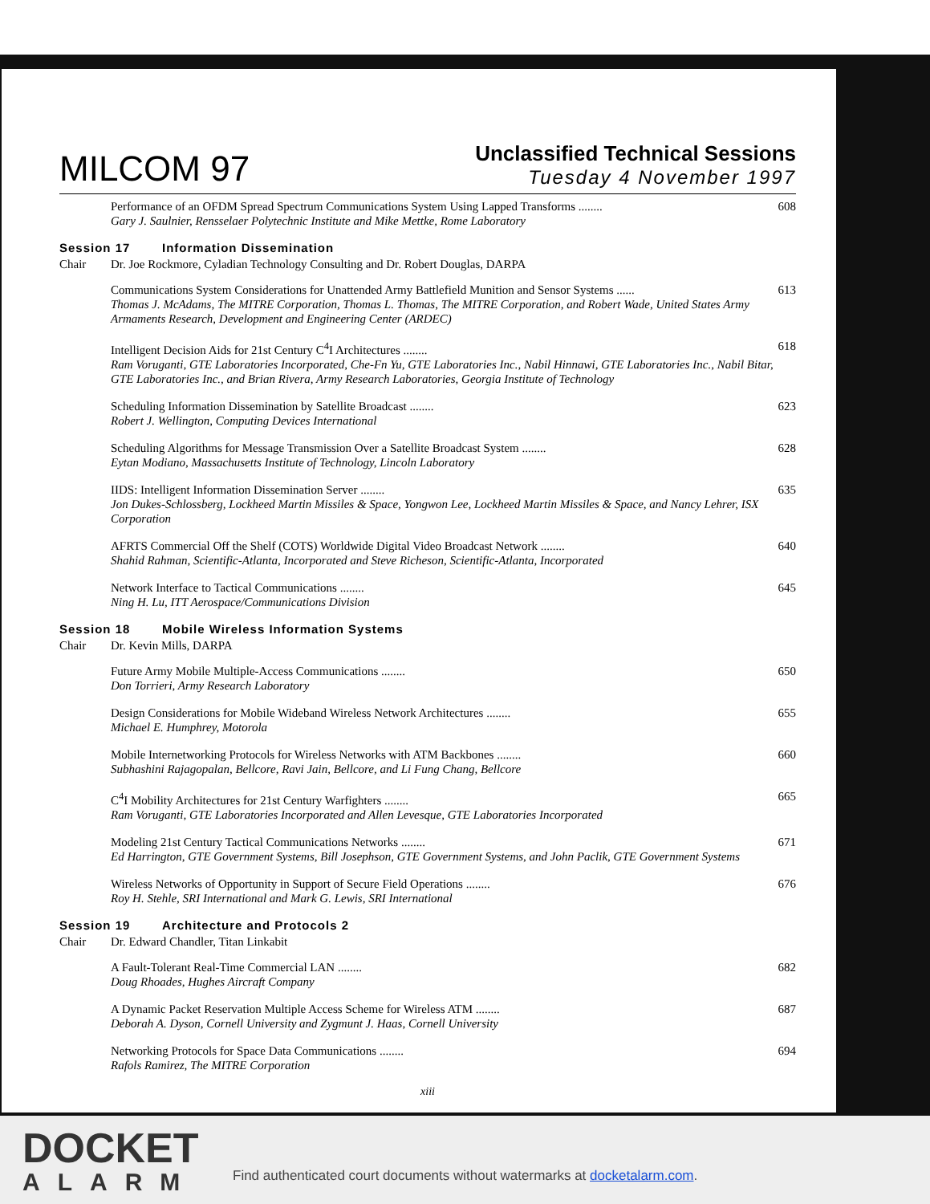MILCOM 97
Unclassified Technical Sessions
Tuesday 4 November 1997
Performance of an OFDM Spread Spectrum Communications System Using Lapped Transforms ........ 608
Gary J. Saulnier, Rensselaer Polytechnic Institute and Mike Mettke, Rome Laboratory
Session 17 Information Dissemination
Chair Dr. Joe Rockmore, Cyladian Technology Consulting and Dr. Robert Douglas, DARPA
Communications System Considerations for Unattended Army Battlefield Munition and Sensor Systems ...... 613
Thomas J. McAdams, The MITRE Corporation, Thomas L. Thomas, The MITRE Corporation, and Robert Wade, United States Army Armaments Research, Development and Engineering Center (ARDEC)
Intelligent Decision Aids for 21st Century C<sup>4</sup>I Architectures ........ 618
Ram Voruganti, GTE Laboratories Incorporated, Che-Fn Yu, GTE Laboratories Inc., Nabil Hinnawi, GTE Laboratories Inc., Nabil Bitar, GTE Laboratories Inc., and Brian Rivera, Army Research Laboratories, Georgia Institute of Technology
Scheduling Information Dissemination by Satellite Broadcast ........ 623
Robert J. Wellington, Computing Devices International
Scheduling Algorithms for Message Transmission Over a Satellite Broadcast System ........ 628
Eytan Modiano, Massachusetts Institute of Technology, Lincoln Laboratory
IIDS: Intelligent Information Dissemination Server ........ 635
Jon Dukes-Schlossberg, Lockheed Martin Missiles & Space, Yongwon Lee, Lockheed Martin Missiles & Space, and Nancy Lehrer, ISX Corporation
AFRTS Commercial Off the Shelf (COTS) Worldwide Digital Video Broadcast Network ........ 640
Shahid Rahman, Scientific-Atlanta, Incorporated and Steve Richeson, Scientific-Atlanta, Incorporated
Network Interface to Tactical Communications ........ 645
Ning H. Lu, ITT Aerospace/Communications Division
Session 18 Mobile Wireless Information Systems
Chair Dr. Kevin Mills, DARPA
Future Army Mobile Multiple-Access Communications ........ 650
Don Torrieri, Army Research Laboratory
Design Considerations for Mobile Wideband Wireless Network Architectures ........ 655
Michael E. Humphrey, Motorola
Mobile Internetworking Protocols for Wireless Networks with ATM Backbones ........ 660
Subhashini Rajagopalan, Bellcore, Ravi Jain, Bellcore, and Li Fung Chang, Bellcore
C<sup>4</sup>I Mobility Architectures for 21st Century Warfighters ........ 665
Ram Voruganti, GTE Laboratories Incorporated and Allen Levesque, GTE Laboratories Incorporated
Modeling 21st Century Tactical Communications Networks ........ 671
Ed Harrington, GTE Government Systems, Bill Josephson, GTE Government Systems, and John Paclik, GTE Government Systems
Wireless Networks of Opportunity in Support of Secure Field Operations ........ 676
Roy H. Stehle, SRI International and Mark G. Lewis, SRI International
Session 19 Architecture and Protocols 2
Chair Dr. Edward Chandler, Titan Linkabit
A Fault-Tolerant Real-Time Commercial LAN ........ 682
Doug Rhoades, Hughes Aircraft Company
A Dynamic Packet Reservation Multiple Access Scheme for Wireless ATM ........ 687
Deborah A. Dyson, Cornell University and Zygmunt J. Haas, Cornell University
Networking Protocols for Space Data Communications ........ 694
Rafols Ramirez, The MITRE Corporation
xiii
DOCKET
ALARM
Find authenticated court documents without watermarks at docketalarm.com.